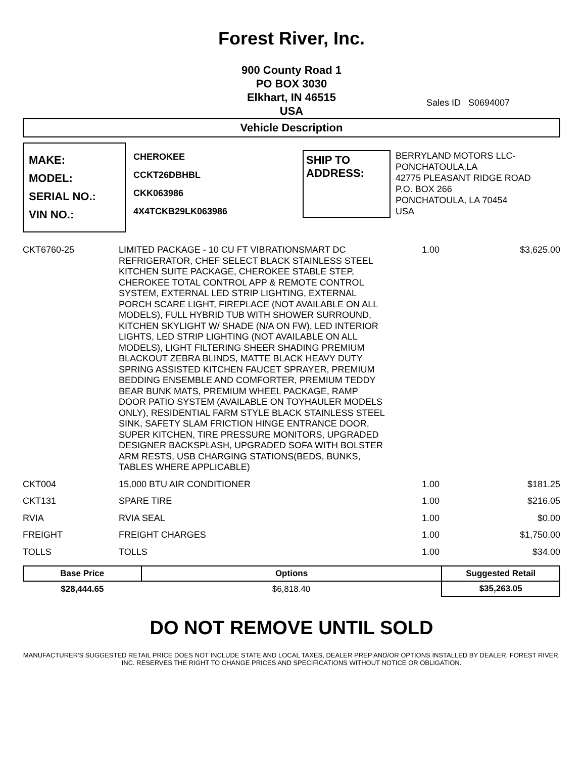Forest River, Inc.
900 County Road 1
PO BOX 3030
Elkhart, IN 46515
USA
Sales ID S0694007
Vehicle Description
MAKE:
MODEL:
SERIAL NO.:
VIN NO.:
CHEROKEE
CCKT26DBHBL
CKK063986
4X4TCKB29LK063986
SHIP TO ADDRESS:
BERRYLAND MOTORS LLC-
PONCHATOULA,LA
42775 PLEASANT RIDGE ROAD
P.O. BOX 266
PONCHATOULA, LA 70454
USA
| CKT6760-25 | LIMITED PACKAGE - 10 CU FT VIBRATIONSMART DC REFRIGERATOR, CHEF SELECT BLACK STAINLESS STEEL KITCHEN SUITE PACKAGE, CHEROKEE STABLE STEP, CHEROKEE TOTAL CONTROL APP & REMOTE CONTROL SYSTEM, EXTERNAL LED STRIP LIGHTING, EXTERNAL PORCH SCARE LIGHT, FIREPLACE (NOT AVAILABLE ON ALL MODELS), FULL HYBRID TUB WITH SHOWER SURROUND, KITCHEN SKYLIGHT W/ SHADE (N/A ON FW), LED INTERIOR LIGHTS, LED STRIP LIGHTING (NOT AVAILABLE ON ALL MODELS), LIGHT FILTERING SHEER SHADING PREMIUM BLACKOUT ZEBRA BLINDS, MATTE BLACK HEAVY DUTY SPRING ASSISTED KITCHEN FAUCET SPRAYER, PREMIUM BEDDING ENSEMBLE AND COMFORTER, PREMIUM TEDDY BEAR BUNK MATS, PREMIUM WHEEL PACKAGE, RAMP DOOR PATIO SYSTEM (AVAILABLE ON TOYHAULER MODELS ONLY), RESIDENTIAL FARM STYLE BLACK STAINLESS STEEL SINK, SAFETY SLAM FRICTION HINGE ENTRANCE DOOR, SUPER KITCHEN, TIRE PRESSURE MONITORS, UPGRADED DESIGNER BACKSPLASH, UPGRADED SOFA WITH BOLSTER ARM RESTS, USB CHARGING STATIONS(BEDS, BUNKS, TABLES WHERE APPLICABLE) | 1.00 | $3,625.00 |
| CKT004 | 15,000 BTU AIR CONDITIONER | 1.00 | $181.25 |
| CKT131 | SPARE TIRE | 1.00 | $216.05 |
| RVIA | RVIA SEAL | 1.00 | $0.00 |
| FREIGHT | FREIGHT CHARGES | 1.00 | $1,750.00 |
| TOLLS | TOLLS | 1.00 | $34.00 |
| Base Price | Options | Suggested Retail |
| --- | --- | --- |
| $28,444.65 | $6,818.40 | $35,263.05 |
DO NOT REMOVE UNTIL SOLD
MANUFACTURER'S SUGGESTED RETAIL PRICE DOES NOT INCLUDE STATE AND LOCAL TAXES, DEALER PREP AND/OR OPTIONS INSTALLED BY DEALER. FOREST RIVER, INC. RESERVES THE RIGHT TO CHANGE PRICES AND SPECIFICATIONS WITHOUT NOTICE OR OBLIGATION.